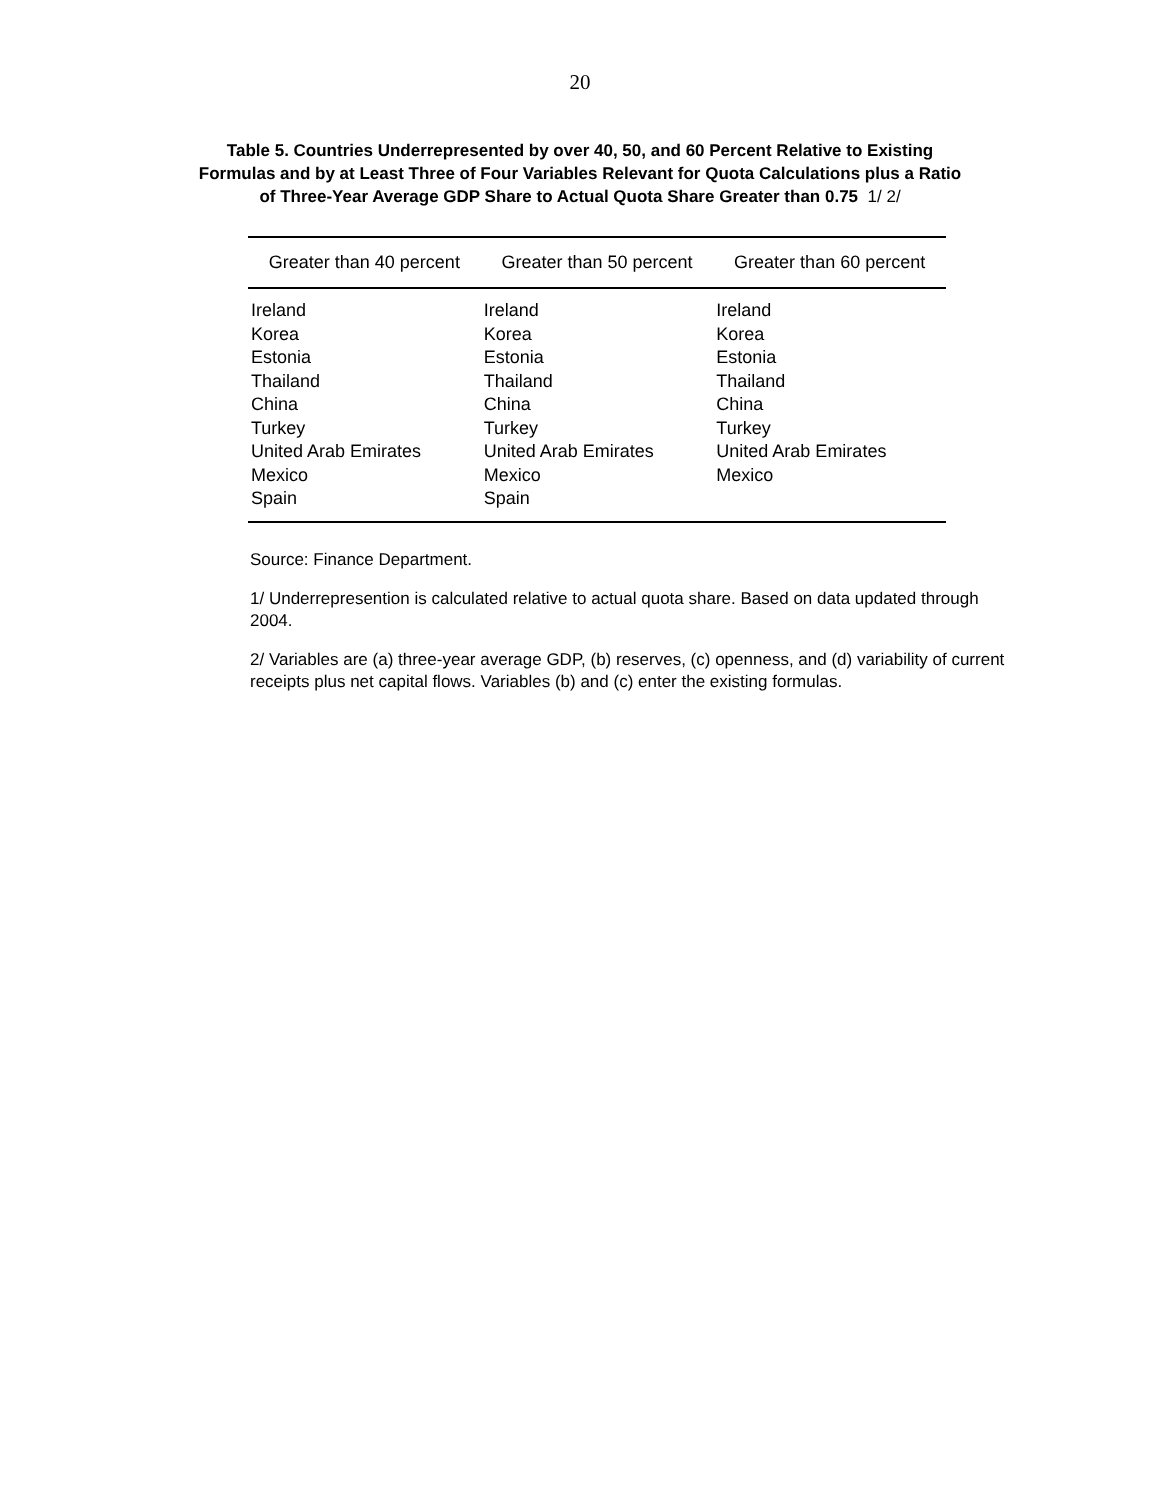20
Table 5. Countries Underrepresented by over 40, 50, and 60 Percent Relative to Existing
Formulas and by at Least Three of Four Variables Relevant for Quota Calculations plus a Ratio
of Three-Year Average GDP Share to Actual Quota Share Greater than 0.75 1/ 2/
| Greater than 40 percent | Greater than 50 percent | Greater than 60 percent |
| --- | --- | --- |
| Ireland | Ireland | Ireland |
| Korea | Korea | Korea |
| Estonia | Estonia | Estonia |
| Thailand | Thailand | Thailand |
| China | China | China |
| Turkey | Turkey | Turkey |
| United Arab Emirates | United Arab Emirates | United Arab Emirates |
| Mexico | Mexico | Mexico |
| Spain | Spain | |
Source: Finance Department.
1/ Underrepresention is calculated relative to actual quota share. Based on data updated through 2004.
2/ Variables are (a) three-year average GDP, (b) reserves, (c) openness, and (d) variability of current receipts plus net capital flows. Variables (b) and (c) enter the existing formulas.